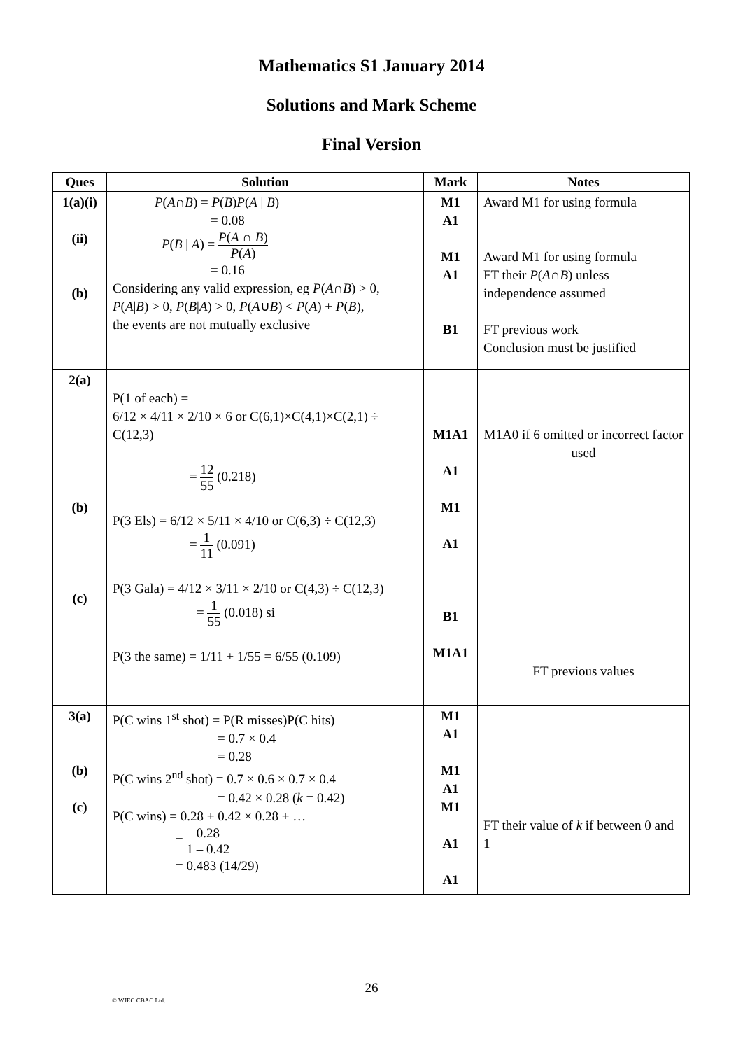Mathematics S1 January 2014
Solutions and Mark Scheme
Final Version
| Ques | Solution | Mark | Notes |
| --- | --- | --- | --- |
| 1(a)(i) (ii) (b) | P ( A ∩ B ) = P ( B ) P ( A / B ) = 0.08 P ( B / A ) = P ( A ∩ B ) P ( A ) = 0.16 Considering any valid expression, eg P ( A ∩ B ) > 0, P ( A / B ) > 0, P ( B / A ) > 0, P ( A ∪ B ) < P ( A ) + P ( B ), the events are not mutually exclusive | M1 A1 M1 A1 B1 | Award M1 for using formula Award M1 for using formula FT their P ( A ∩ B ) unless independence assumed FT previous work Conclusion must be justified |
| 2(a) (b) (c) | P(1 of each) = 6/12 × 4/11 × 2/10 × 6 or C(6,1)×C(4,1)×C(2,1) ÷ C(12,3) = 12 55 (0.218) P(3 Els) = 6/12 × 5/11 × 4/10 or C(6,3) ÷ C(12,3) = 1 11 (0.091) P(3 Gala) = 4/12 × 3/11 × 2/10 or C(4,3) ÷ C(12,3) = 1 55 (0.018) si P(3 the same) = 1/11 + 1/55 = 6/55 (0.109) | M1A1 A1 M1 A1 B1 M1A1 | M1A0 if 6 omitted or incorrect factor used FT previous values |
| 3(a) (b) (c) | P(C wins 1<sup>st</sup> shot) = P(R misses)P(C hits) = 0.7 × 0.4 = 0.28 P(C wins 2<sup>nd</sup> shot) = 0.7 × 0.6 × 0.7 × 0.4 = 0.42 × 0.28 ( k = 0.42) P(C wins) = 0.28 + 0.42 × 0.28 + … = 0.28 1 – 0.42 = 0.483 (14/29) | M1 A1 M1 A1 M1 A1 A1 | FT their value of k if between 0 and 1 |
26
© WJEC CBAC Ltd.